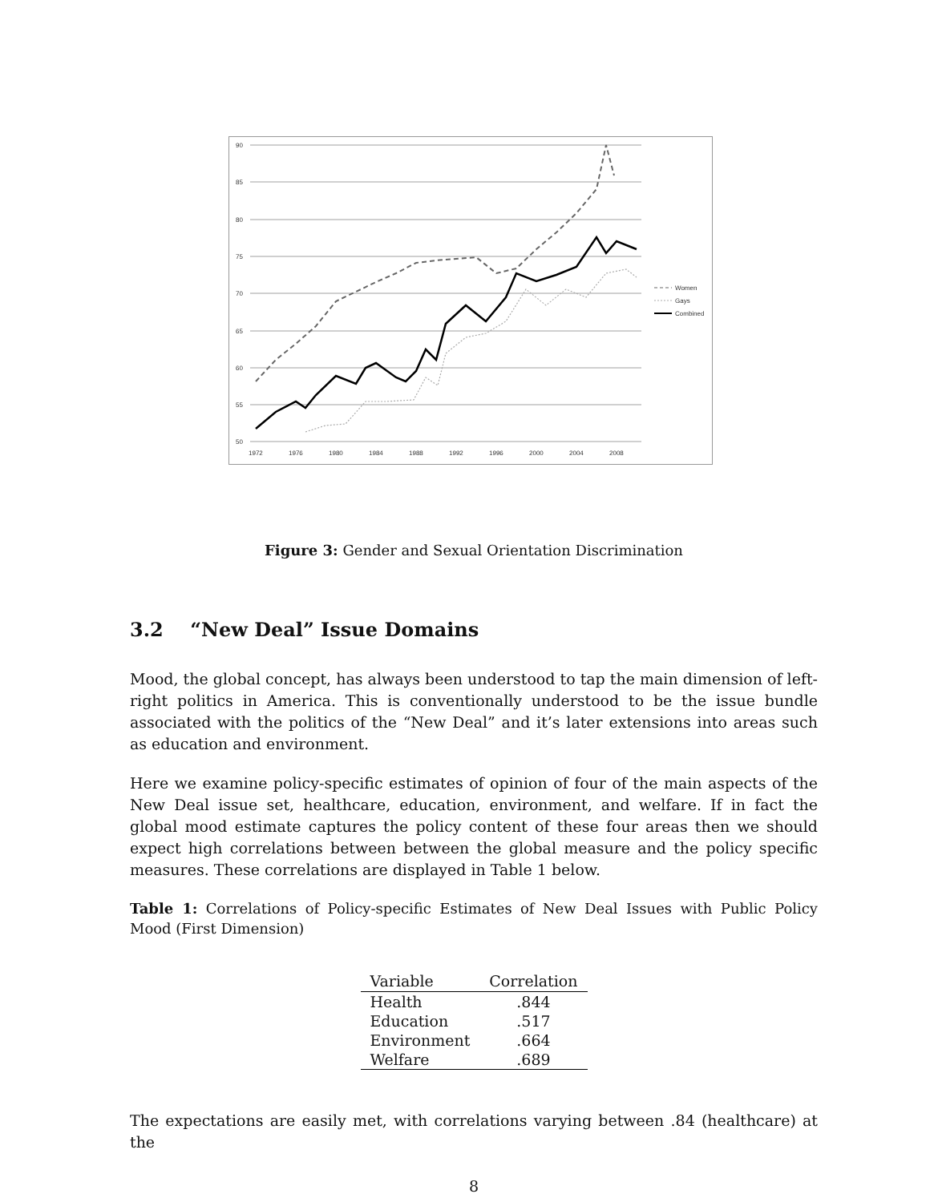90
85
80
75
70
65
60
55
50
1972
1976
1980
1984
1988
1992
1996
2000
2004
2008
Women
Gays
Combined
Figure 3: Gender and Sexual Orientation Discrimination
3.2 “New Deal” Issue Domains
Mood, the global concept, has always been understood to tap the main dimension of left-right politics in America. This is conventionally understood to be the issue bundle associated with the politics of the “New Deal” and it’s later extensions into areas such as education and environment.
Here we examine policy-specific estimates of opinion of four of the main aspects of the New Deal issue set, healthcare, education, environment, and welfare. If in fact the global mood estimate captures the policy content of these four areas then we should expect high correlations between between the global measure and the policy specific measures. These correlations are displayed in Table 1 below.
Table 1: Correlations of Policy-specific Estimates of New Deal Issues with Public Policy Mood (First Dimension)
| Variable | Correlation |
| --- | --- |
| Health | .844 |
| Education | .517 |
| Environment | .664 |
| Welfare | .689 |
The expectations are easily met, with correlations varying between .84 (healthcare) at the
8